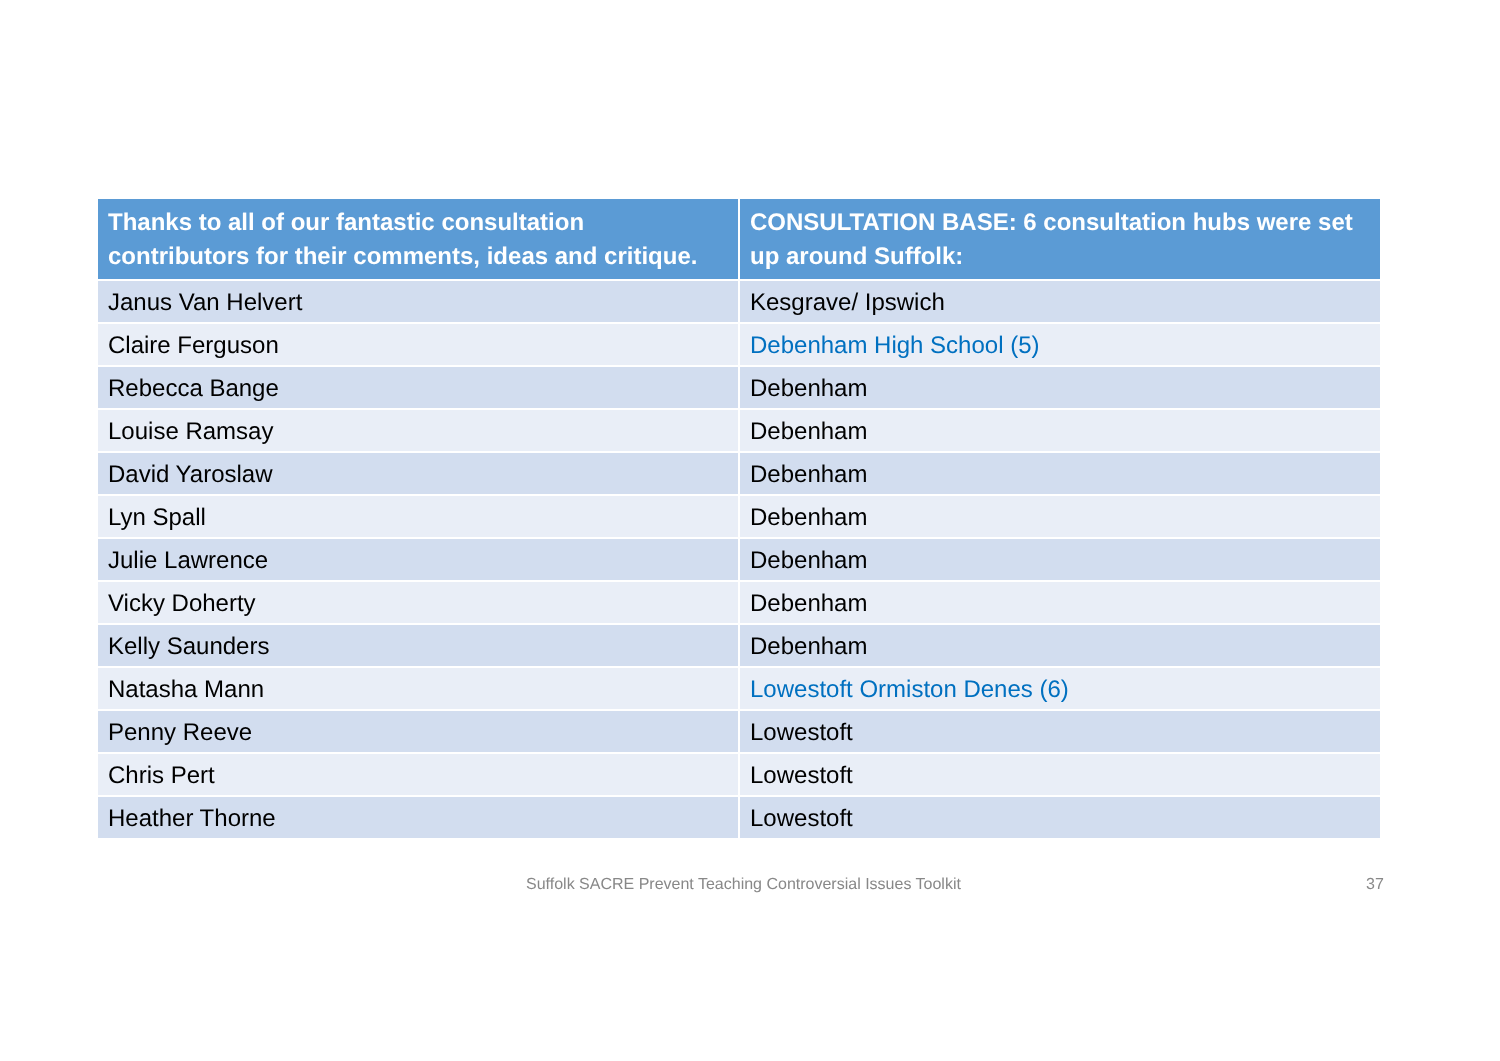| Thanks to all of our fantastic consultation contributors for their comments, ideas and critique. | CONSULTATION BASE: 6 consultation hubs were set up around Suffolk: |
| --- | --- |
| Janus Van Helvert | Kesgrave/ Ipswich |
| Claire Ferguson | Debenham High School (5) |
| Rebecca Bange | Debenham |
| Louise Ramsay | Debenham |
| David Yaroslaw | Debenham |
| Lyn Spall | Debenham |
| Julie Lawrence | Debenham |
| Vicky Doherty | Debenham |
| Kelly Saunders | Debenham |
| Natasha Mann | Lowestoft Ormiston Denes (6) |
| Penny Reeve | Lowestoft |
| Chris Pert | Lowestoft |
| Heather Thorne | Lowestoft |
Suffolk SACRE Prevent Teaching Controversial Issues Toolkit 37